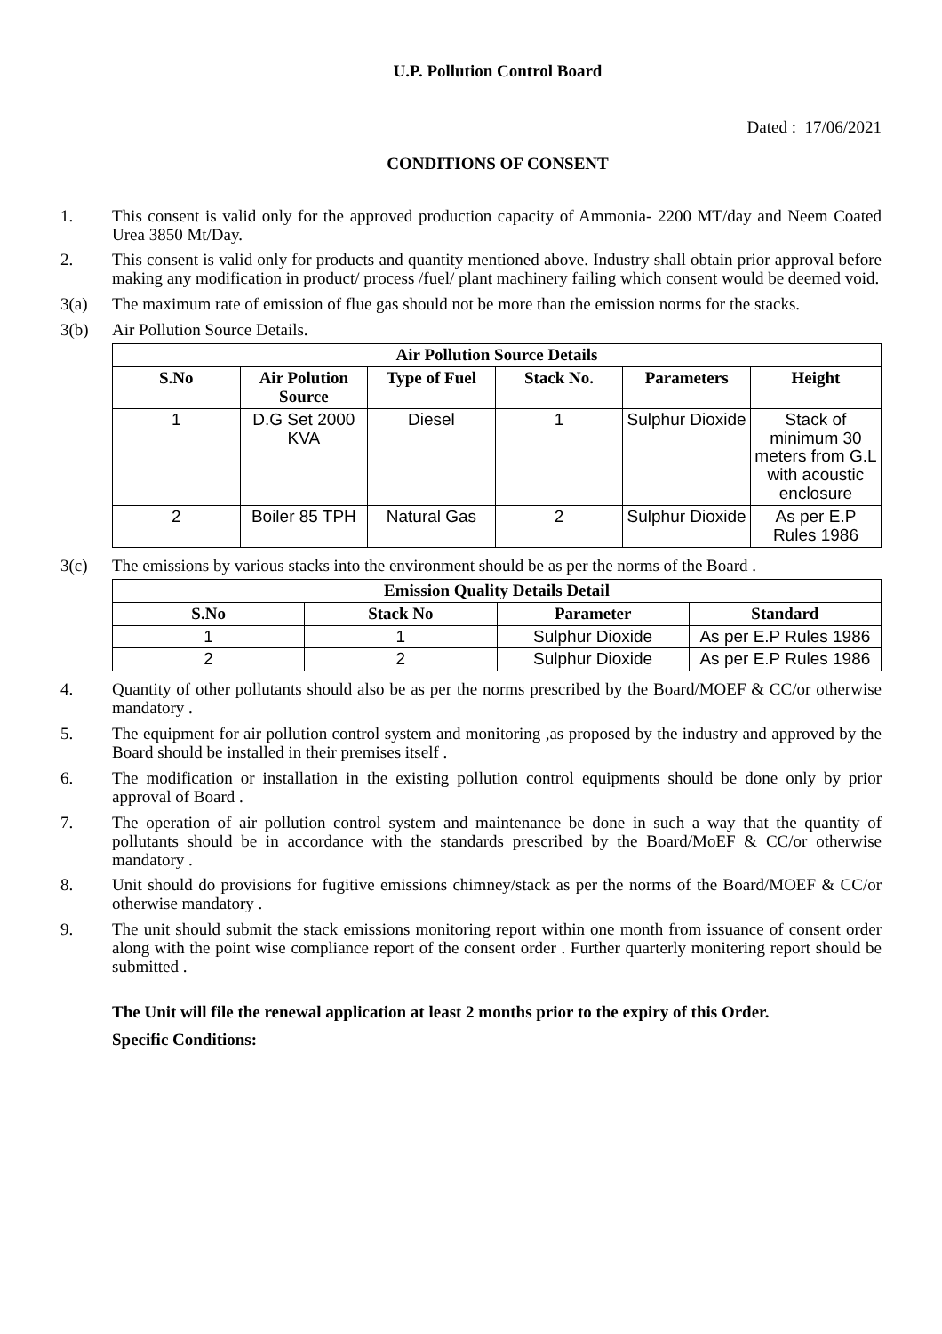U.P. Pollution Control Board
Dated : 17/06/2021
CONDITIONS OF CONSENT
1. This consent is valid only for the approved production capacity of Ammonia- 2200 MT/day and Neem Coated Urea 3850 Mt/Day.
2. This consent is valid only for products and quantity mentioned above. Industry shall obtain prior approval before making any modification in product/ process /fuel/ plant machinery failing which consent would be deemed void.
3(a) The maximum rate of emission of flue gas should not be more than the emission norms for the stacks.
3(b) Air Pollution Source Details.
| Air Pollution Source Details | | | | | |
| --- | --- | --- | --- | --- | --- |
| S.No | Air Polution Source | Type of Fuel | Stack No. | Parameters | Height |
| 1 | D.G Set 2000 KVA | Diesel | 1 | Sulphur Dioxide | Stack of minimum 30 meters from G.L with acoustic enclosure |
| 2 | Boiler 85 TPH | Natural Gas | 2 | Sulphur Dioxide | As per E.P Rules 1986 |
3(c) The emissions by various stacks into the environment should be as per the norms of the Board .
| Emission Quality Details Detail | | | |
| --- | --- | --- | --- |
| S.No | Stack No | Parameter | Standard |
| 1 | 1 | Sulphur Dioxide | As per E.P Rules 1986 |
| 2 | 2 | Sulphur Dioxide | As per E.P Rules 1986 |
4. Quantity of other pollutants should also be as per the norms prescribed by the Board/MOEF & CC/or otherwise mandatory .
5. The equipment for air pollution control system and monitoring ,as proposed by the industry and approved by the Board should be installed in their premises itself .
6. The modification or installation in the existing pollution control equipments should be done only by prior approval of Board .
7. The operation of air pollution control system and maintenance be done in such a way that the quantity of pollutants should be in accordance with the standards prescribed by the Board/MoEF & CC/or otherwise mandatory .
8. Unit should do provisions for fugitive emissions chimney/stack as per the norms of the Board/MOEF & CC/or otherwise mandatory .
9. The unit should submit the stack emissions monitoring report within one month from issuance of consent order along with the point wise compliance report of the consent order . Further quarterly monitering report should be submitted .
The Unit will file the renewal application at least 2 months prior to the expiry of this Order.
Specific Conditions: